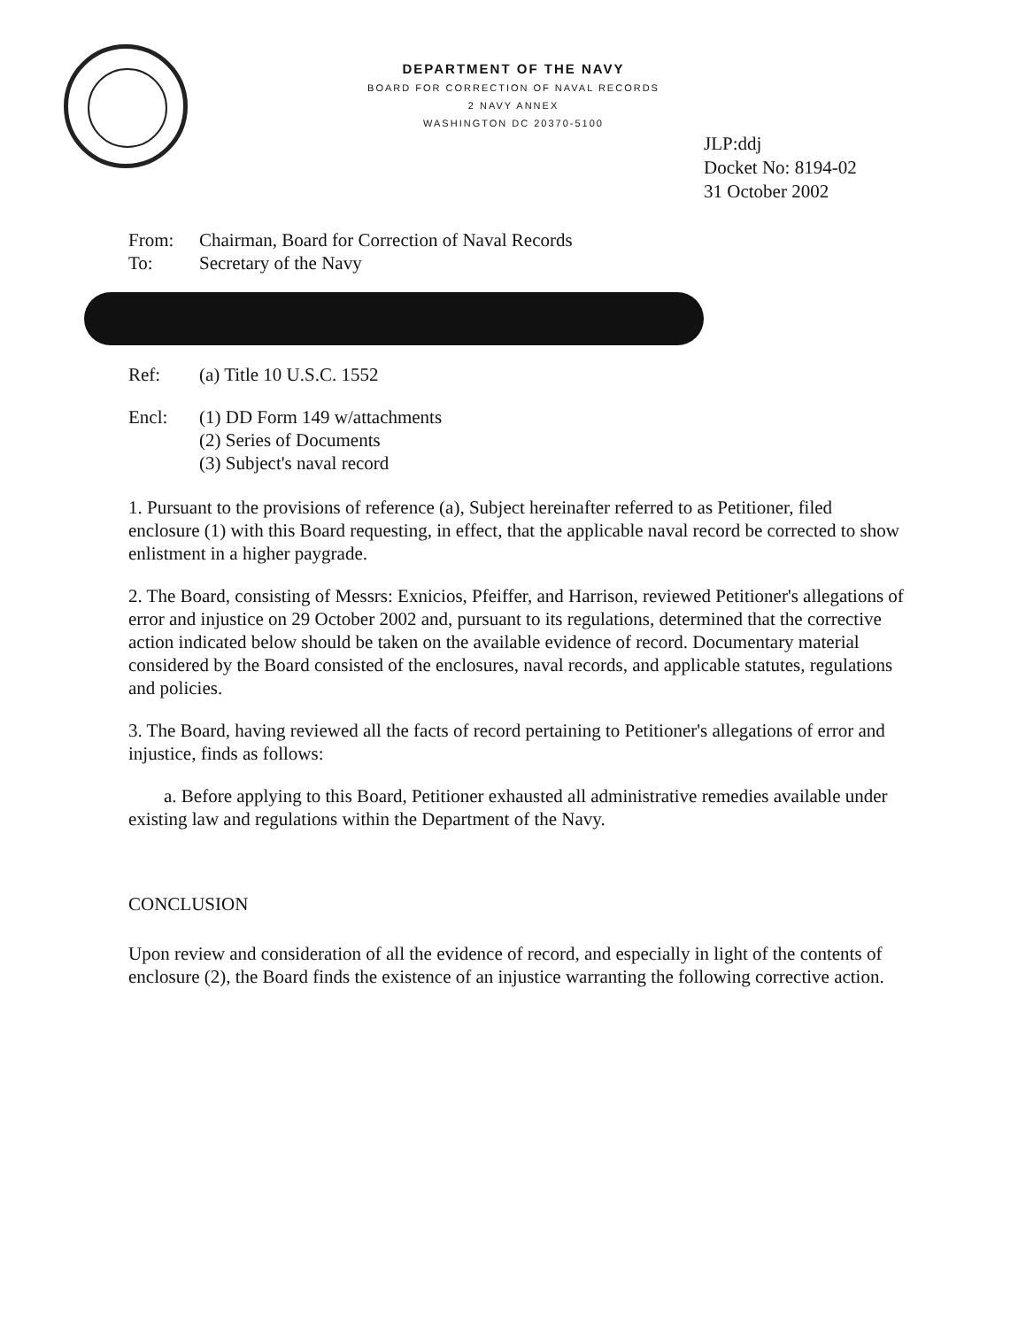DEPARTMENT OF THE NAVY
BOARD FOR CORRECTION OF NAVAL RECORDS
2 NAVY ANNEX
WASHINGTON DC 20370-5100
JLP:ddj
Docket No: 8194-02
31 October 2002
From: Chairman, Board for Correction of Naval Records
To: Secretary of the Navy
Ref: (a) Title 10 U.S.C. 1552
Encl: (1) DD Form 149 w/attachments
(2) Series of Documents
(3) Subject's naval record
1. Pursuant to the provisions of reference (a), Subject hereinafter referred to as Petitioner, filed enclosure (1) with this Board requesting, in effect, that the applicable naval record be corrected to show enlistment in a higher paygrade.
2. The Board, consisting of Messrs: Exnicios, Pfeiffer, and Harrison, reviewed Petitioner's allegations of error and injustice on 29 October 2002 and, pursuant to its regulations, determined that the corrective action indicated below should be taken on the available evidence of record. Documentary material considered by the Board consisted of the enclosures, naval records, and applicable statutes, regulations and policies.
3. The Board, having reviewed all the facts of record pertaining to Petitioner's allegations of error and injustice, finds as follows:
a. Before applying to this Board, Petitioner exhausted all administrative remedies available under existing law and regulations within the Department of the Navy.
CONCLUSION
Upon review and consideration of all the evidence of record, and especially in light of the contents of enclosure (2), the Board finds the existence of an injustice warranting the following corrective action.